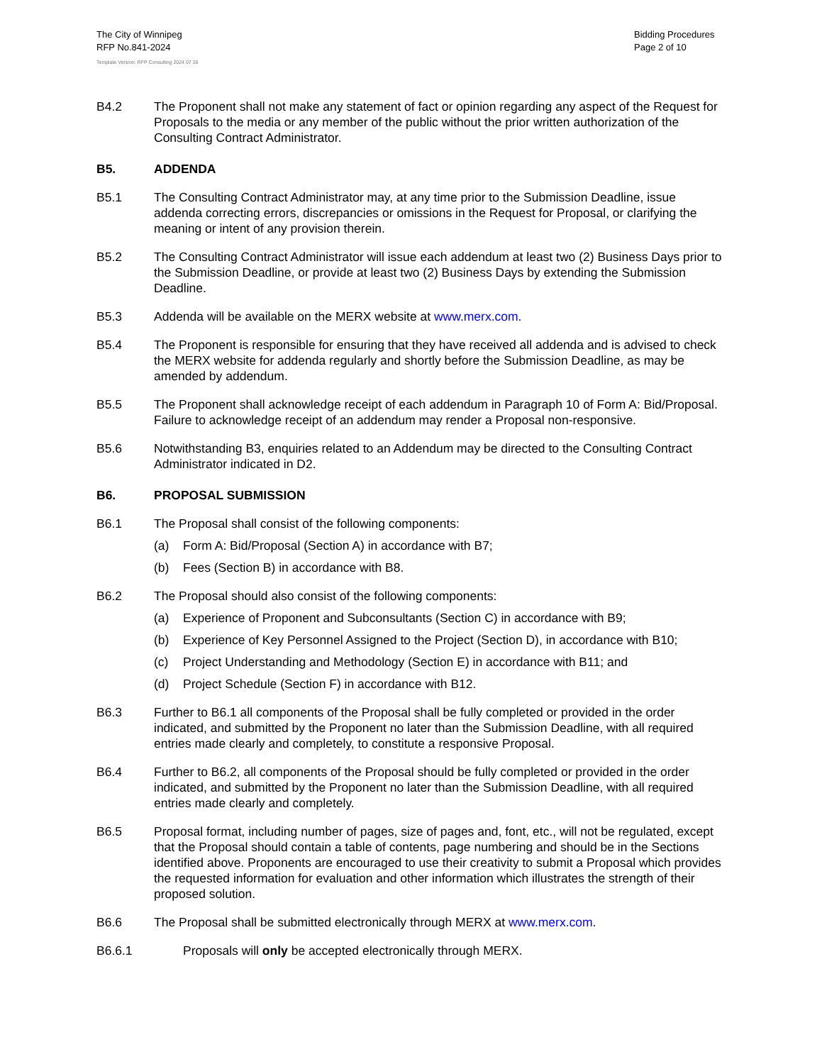The City of Winnipeg
RFP No.841-2024
Bidding Procedures
Page 2 of 10
Template Version: RFP Consulting 2024 07 26
B4.2 The Proponent shall not make any statement of fact or opinion regarding any aspect of the Request for Proposals to the media or any member of the public without the prior written authorization of the Consulting Contract Administrator.
B5. ADDENDA
B5.1 The Consulting Contract Administrator may, at any time prior to the Submission Deadline, issue addenda correcting errors, discrepancies or omissions in the Request for Proposal, or clarifying the meaning or intent of any provision therein.
B5.2 The Consulting Contract Administrator will issue each addendum at least two (2) Business Days prior to the Submission Deadline, or provide at least two (2) Business Days by extending the Submission Deadline.
B5.3 Addenda will be available on the MERX website at www.merx.com.
B5.4 The Proponent is responsible for ensuring that they have received all addenda and is advised to check the MERX website for addenda regularly and shortly before the Submission Deadline, as may be amended by addendum.
B5.5 The Proponent shall acknowledge receipt of each addendum in Paragraph 10 of Form A: Bid/Proposal. Failure to acknowledge receipt of an addendum may render a Proposal non-responsive.
B5.6 Notwithstanding B3, enquiries related to an Addendum may be directed to the Consulting Contract Administrator indicated in D2.
B6. PROPOSAL SUBMISSION
B6.1 The Proposal shall consist of the following components:
(a) Form A: Bid/Proposal (Section A) in accordance with B7;
(b) Fees (Section B) in accordance with B8.
B6.2 The Proposal should also consist of the following components:
(a) Experience of Proponent and Subconsultants (Section C) in accordance with B9;
(b) Experience of Key Personnel Assigned to the Project (Section D), in accordance with B10;
(c) Project Understanding and Methodology (Section E) in accordance with B11; and
(d) Project Schedule (Section F) in accordance with B12.
B6.3 Further to B6.1 all components of the Proposal shall be fully completed or provided in the order indicated, and submitted by the Proponent no later than the Submission Deadline, with all required entries made clearly and completely, to constitute a responsive Proposal.
B6.4 Further to B6.2, all components of the Proposal should be fully completed or provided in the order indicated, and submitted by the Proponent no later than the Submission Deadline, with all required entries made clearly and completely.
B6.5 Proposal format, including number of pages, size of pages and, font, etc., will not be regulated, except that the Proposal should contain a table of contents, page numbering and should be in the Sections identified above. Proponents are encouraged to use their creativity to submit a Proposal which provides the requested information for evaluation and other information which illustrates the strength of their proposed solution.
B6.6 The Proposal shall be submitted electronically through MERX at www.merx.com.
B6.6.1 Proposals will only be accepted electronically through MERX.